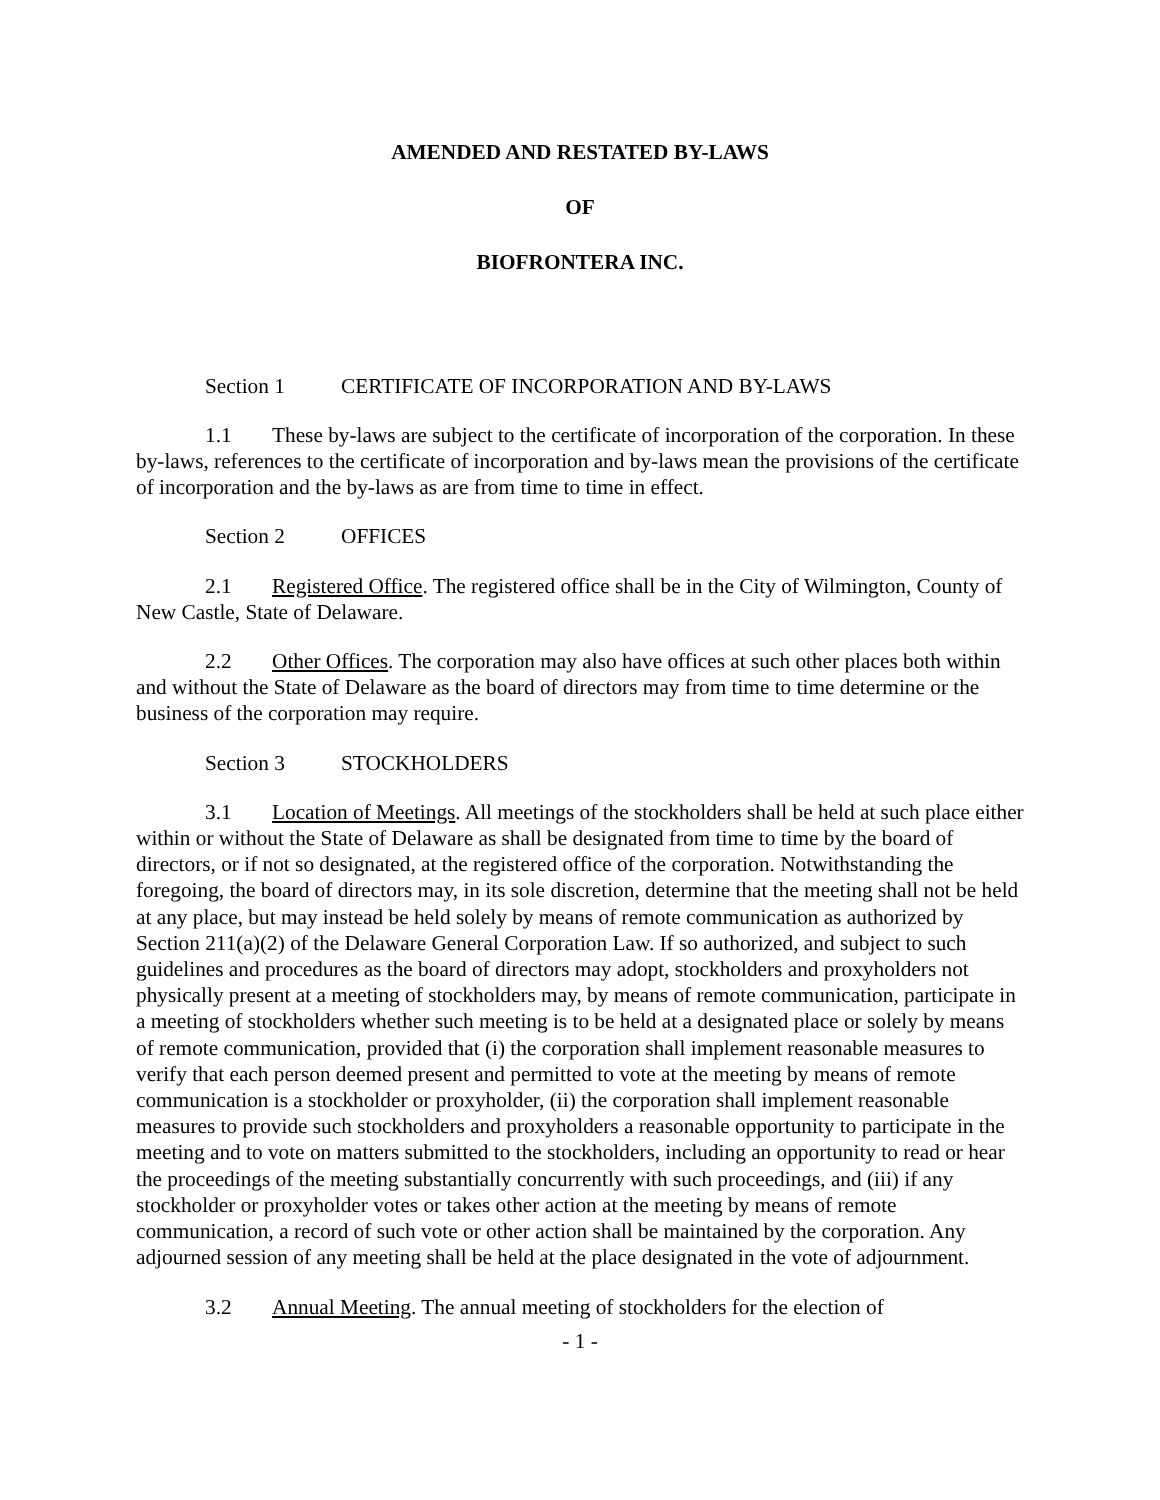AMENDED AND RESTATED BY-LAWS
OF
BIOFRONTERA INC.
Section 1 CERTIFICATE OF INCORPORATION AND BY-LAWS
1.1 These by-laws are subject to the certificate of incorporation of the corporation. In these by-laws, references to the certificate of incorporation and by-laws mean the provisions of the certificate of incorporation and the by-laws as are from time to time in effect.
Section 2 OFFICES
2.1 Registered Office. The registered office shall be in the City of Wilmington, County of New Castle, State of Delaware.
2.2 Other Offices. The corporation may also have offices at such other places both within and without the State of Delaware as the board of directors may from time to time determine or the business of the corporation may require.
Section 3 STOCKHOLDERS
3.1 Location of Meetings. All meetings of the stockholders shall be held at such place either within or without the State of Delaware as shall be designated from time to time by the board of directors, or if not so designated, at the registered office of the corporation. Notwithstanding the foregoing, the board of directors may, in its sole discretion, determine that the meeting shall not be held at any place, but may instead be held solely by means of remote communication as authorized by Section 211(a)(2) of the Delaware General Corporation Law. If so authorized, and subject to such guidelines and procedures as the board of directors may adopt, stockholders and proxyholders not physically present at a meeting of stockholders may, by means of remote communication, participate in a meeting of stockholders whether such meeting is to be held at a designated place or solely by means of remote communication, provided that (i) the corporation shall implement reasonable measures to verify that each person deemed present and permitted to vote at the meeting by means of remote communication is a stockholder or proxyholder, (ii) the corporation shall implement reasonable measures to provide such stockholders and proxyholders a reasonable opportunity to participate in the meeting and to vote on matters submitted to the stockholders, including an opportunity to read or hear the proceedings of the meeting substantially concurrently with such proceedings, and (iii) if any stockholder or proxyholder votes or takes other action at the meeting by means of remote communication, a record of such vote or other action shall be maintained by the corporation. Any adjourned session of any meeting shall be held at the place designated in the vote of adjournment.
3.2 Annual Meeting. The annual meeting of stockholders for the election of
- 1 -